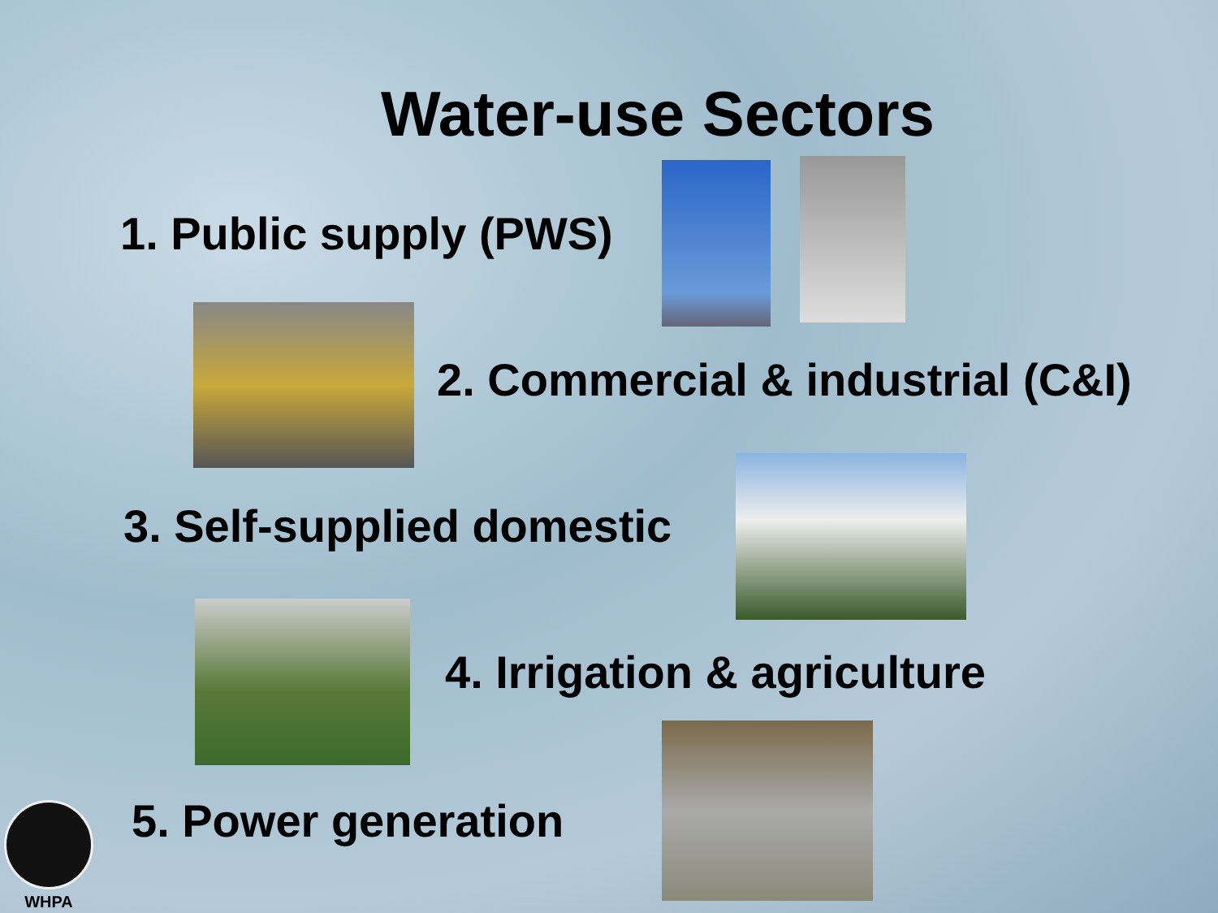Water-use Sectors
1. Public supply (PWS)
2. Commercial & industrial (C&I)
3. Self-supplied domestic
4. Irrigation & agriculture
5. Power generation
WHPA